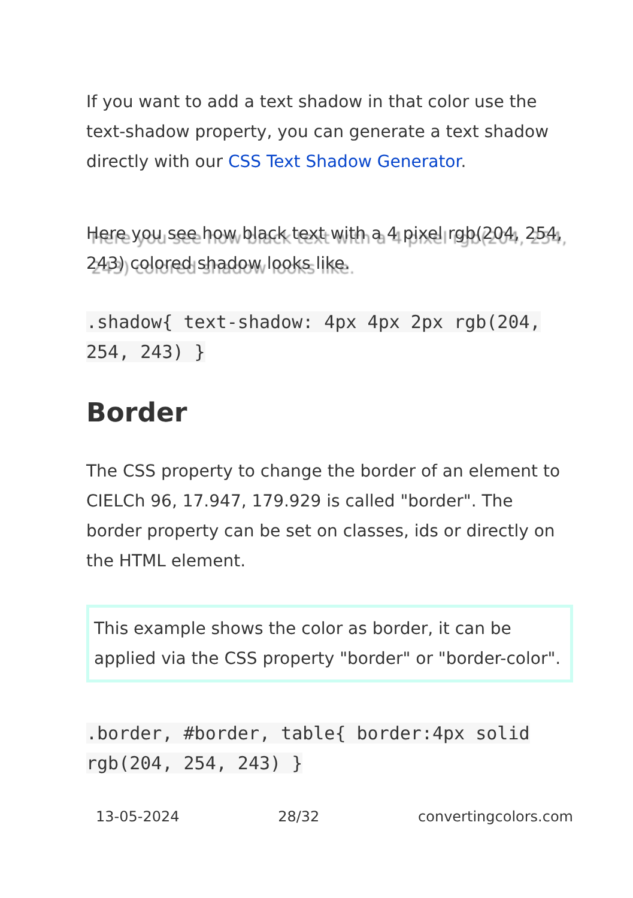If you want to add a text shadow in that color use the text-shadow property, you can generate a text shadow directly with our CSS Text Shadow Generator.
Here you see how black text with a 4 pixel rgb(204, 254, 243) colored shadow looks like.
.shadow{ text-shadow: 4px 4px 2px rgb(204, 254, 243) }
Border
The CSS property to change the border of an element to CIELCh 96, 17.947, 179.929 is called "border". The border property can be set on classes, ids or directly on the HTML element.
This example shows the color as border, it can be applied via the CSS property "border" or "border-color".
.border, #border, table{ border:4px solid rgb(204, 254, 243) }
13-05-2024 28/32 convertingcolors.com